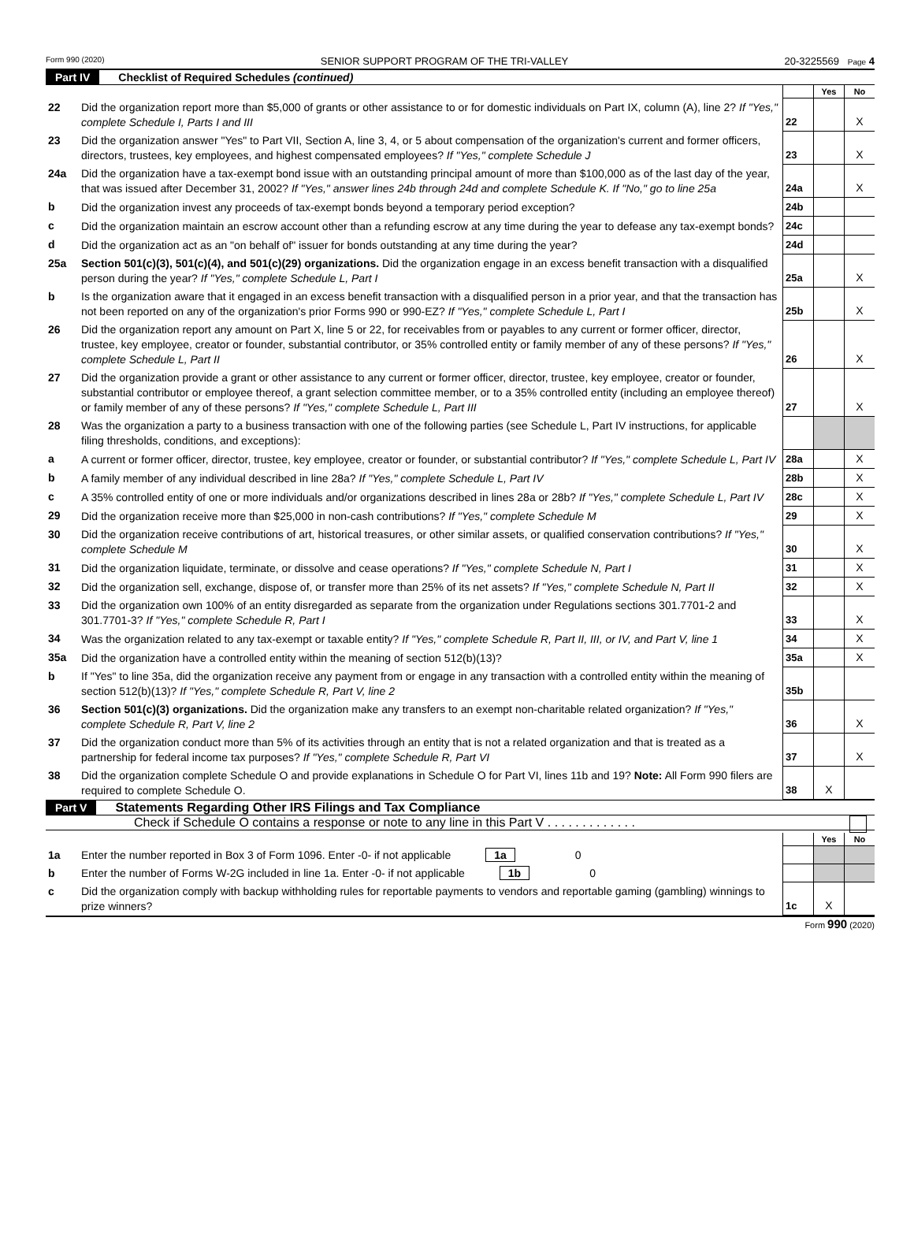Form 990 (2020) SENIOR SUPPORT PROGRAM OF THE TRI-VALLEY 20-3225569 Page 4
Part IV Checklist of Required Schedules (continued)
| | | | Yes | No |
| 22 | Did the organization report more than $5,000 of grants or other assistance to or for domestic individuals on Part IX, column (A), line 2? If "Yes," complete Schedule I, Parts I and III | 22 | | X |
| 23 | Did the organization answer "Yes" to Part VII, Section A, line 3, 4, or 5 about compensation of the organization's current and former officers, directors, trustees, key employees, and highest compensated employees? If "Yes," complete Schedule J | 23 | | X |
| 24a | Did the organization have a tax-exempt bond issue with an outstanding principal amount of more than $100,000 as of the last day of the year, that was issued after December 31, 2002? If "Yes," answer lines 24b through 24d and complete Schedule K. If "No," go to line 25a | 24a | | X |
| b | Did the organization invest any proceeds of tax-exempt bonds beyond a temporary period exception? | 24b | | |
| c | Did the organization maintain an escrow account other than a refunding escrow at any time during the year to defease any tax-exempt bonds? | 24c | | |
| d | Did the organization act as an "on behalf of" issuer for bonds outstanding at any time during the year? | 24d | | |
| 25a | Section 501(c)(3), 501(c)(4), and 501(c)(29) organizations. Did the organization engage in an excess benefit transaction with a disqualified person during the year? If "Yes," complete Schedule L, Part I | 25a | | X |
| b | Is the organization aware that it engaged in an excess benefit transaction with a disqualified person in a prior year, and that the transaction has not been reported on any of the organization's prior Forms 990 or 990-EZ? If "Yes," complete Schedule L, Part I | 25b | | X |
| 26 | Did the organization report any amount on Part X, line 5 or 22, for receivables from or payables to any current or former officer, director, trustee, key employee, creator or founder, substantial contributor, or 35% controlled entity or family member of any of these persons? If "Yes," complete Schedule L, Part II | 26 | | X |
| 27 | Did the organization provide a grant or other assistance to any current or former officer, director, trustee, key employee, creator or founder, substantial contributor or employee thereof, a grant selection committee member, or to a 35% controlled entity (including an employee thereof) or family member of any of these persons? If "Yes," complete Schedule L, Part III | 27 | | X |
| 28 | Was the organization a party to a business transaction with one of the following parties (see Schedule L, Part IV instructions, for applicable filing thresholds, conditions, and exceptions): | | | |
| a | A current or former officer, director, trustee, key employee, creator or founder, or substantial contributor? If "Yes," complete Schedule L, Part IV | 28a | | X |
| b | A family member of any individual described in line 28a? If "Yes," complete Schedule L, Part IV | 28b | | X |
| c | A 35% controlled entity of one or more individuals and/or organizations described in lines 28a or 28b? If "Yes," complete Schedule L, Part IV | 28c | | X |
| 29 | Did the organization receive more than $25,000 in non-cash contributions? If "Yes," complete Schedule M | 29 | | X |
| 30 | Did the organization receive contributions of art, historical treasures, or other similar assets, or qualified conservation contributions? If "Yes," complete Schedule M | 30 | | X |
| 31 | Did the organization liquidate, terminate, or dissolve and cease operations? If "Yes," complete Schedule N, Part I | 31 | | X |
| 32 | Did the organization sell, exchange, dispose of, or transfer more than 25% of its net assets? If "Yes," complete Schedule N, Part II | 32 | | X |
| 33 | Did the organization own 100% of an entity disregarded as separate from the organization under Regulations sections 301.7701-2 and 301.7701-3? If "Yes," complete Schedule R, Part I | 33 | | X |
| 34 | Was the organization related to any tax-exempt or taxable entity? If "Yes," complete Schedule R, Part II, III, or IV, and Part V, line 1 | 34 | | X |
| 35a | Did the organization have a controlled entity within the meaning of section 512(b)(13)? | 35a | | X |
| b | If "Yes" to line 35a, did the organization receive any payment from or engage in any transaction with a controlled entity within the meaning of section 512(b)(13)? If "Yes," complete Schedule R, Part V, line 2 | 35b | | |
| 36 | Section 501(c)(3) organizations. Did the organization make any transfers to an exempt non-charitable related organization? If "Yes," complete Schedule R, Part V, line 2 | 36 | | X |
| 37 | Did the organization conduct more than 5% of its activities through an entity that is not a related organization and that is treated as a partnership for federal income tax purposes? If "Yes," complete Schedule R, Part VI | 37 | | X |
| 38 | Did the organization complete Schedule O and provide explanations in Schedule O for Part VI, lines 11b and 19? Note: All Form 990 filers are required to complete Schedule O. | 38 | X | |
Part V Statements Regarding Other IRS Filings and Tax Compliance
Check if Schedule O contains a response or note to any line in this Part V . . . . . . . . . . . . .
| | | | Yes | No |
| 1a | Enter the number reported in Box 3 of Form 1096. Enter -0- if not applicable 1a 0 | | | |
| b | Enter the number of Forms W-2G included in line 1a. Enter -0- if not applicable 1b 0 | | | |
| c | Did the organization comply with backup withholding rules for reportable payments to vendors and reportable gaming (gambling) winnings to prize winners? | 1c | X | |
Form 990 (2020)